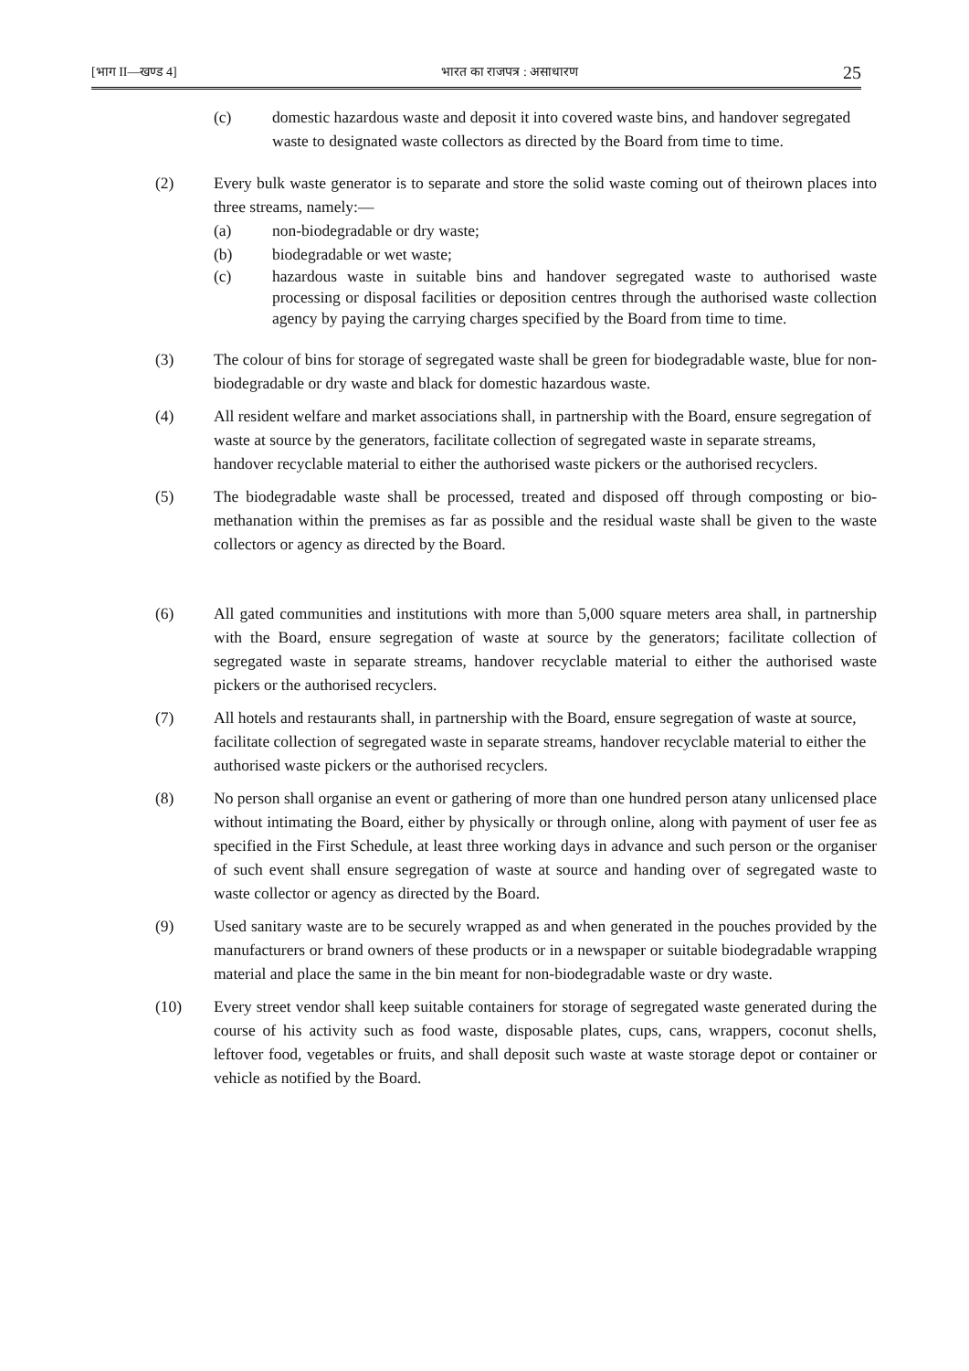[भाग II—खण्ड 4] भारत का राजपत्र : असाधारण 25
(c) domestic hazardous waste and deposit it into covered waste bins, and handover segregated waste to designated waste collectors as directed by the Board from time to time.
(2) Every bulk waste generator is to separate and store the solid waste coming out of theirown places into three streams, namely:—
(a) non-biodegradable or dry waste;
(b) biodegradable or wet waste;
(c) hazardous waste in suitable bins and handover segregated waste to authorised waste processing or disposal facilities or deposition centres through the authorised waste collection agency by paying the carrying charges specified by the Board from time to time.
(3) The colour of bins for storage of segregated waste shall be green for biodegradable waste, blue for non-biodegradable or dry waste and black for domestic hazardous waste.
(4) All resident welfare and market associations shall, in partnership with the Board, ensure segregation of waste at source by the generators, facilitate collection of segregated waste in separate streams, handover recyclable material to either the authorised waste pickers or the authorised recyclers.
(5) The biodegradable waste shall be processed, treated and disposed off through composting or bio-methanation within the premises as far as possible and the residual waste shall be given to the waste collectors or agency as directed by the Board.
(6) All gated communities and institutions with more than 5,000 square meters area shall, in partnership with the Board, ensure segregation of waste at source by the generators; facilitate collection of segregated waste in separate streams, handover recyclable material to either the authorised waste pickers or the authorised recyclers.
(7) All hotels and restaurants shall, in partnership with the Board, ensure segregation of waste at source, facilitate collection of segregated waste in separate streams, handover recyclable material to either the authorised waste pickers or the authorised recyclers.
(8) No person shall organise an event or gathering of more than one hundred person atany unlicensed place without intimating the Board, either by physically or through online, along with payment of user fee as specified in the First Schedule, at least three working days in advance and such person or the organiser of such event shall ensure segregation of waste at source and handing over of segregated waste to waste collector or agency as directed by the Board.
(9) Used sanitary waste are to be securely wrapped as and when generated in the pouches provided by the manufacturers or brand owners of these products or in a newspaper or suitable biodegradable wrapping material and place the same in the bin meant for non-biodegradable waste or dry waste.
(10) Every street vendor shall keep suitable containers for storage of segregated waste generated during the course of his activity such as food waste, disposable plates, cups, cans, wrappers, coconut shells, leftover food, vegetables or fruits, and shall deposit such waste at waste storage depot or container or vehicle as notified by the Board.